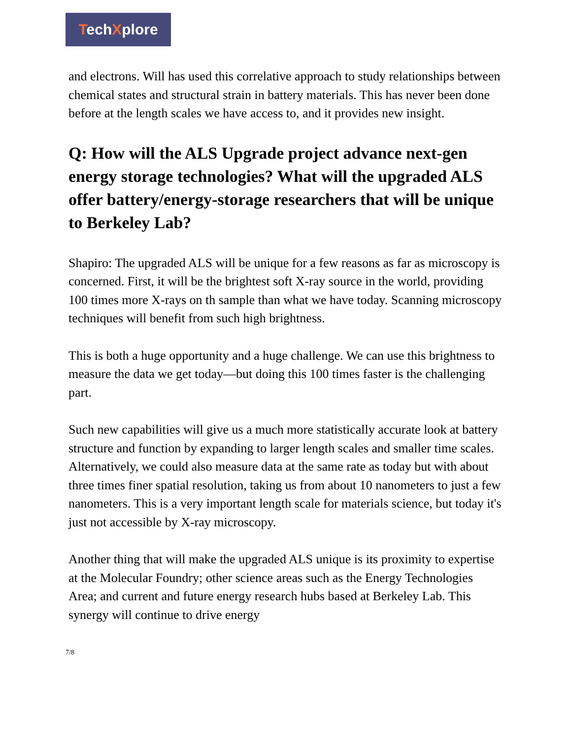TechXplore
and electrons. Will has used this correlative approach to study relationships between chemical states and structural strain in battery materials. This has never been done before at the length scales we have access to, and it provides new insight.
Q: How will the ALS Upgrade project advance next-gen energy storage technologies? What will the upgraded ALS offer battery/energy-storage researchers that will be unique to Berkeley Lab?
Shapiro: The upgraded ALS will be unique for a few reasons as far as microscopy is concerned. First, it will be the brightest soft X-ray source in the world, providing 100 times more X-rays on th sample than what we have today. Scanning microscopy techniques will benefit from such high brightness.
This is both a huge opportunity and a huge challenge. We can use this brightness to measure the data we get today—but doing this 100 times faster is the challenging part.
Such new capabilities will give us a much more statistically accurate look at battery structure and function by expanding to larger length scales and smaller time scales. Alternatively, we could also measure data at the same rate as today but with about three times finer spatial resolution, taking us from about 10 nanometers to just a few nanometers. This is a very important length scale for materials science, but today it's just not accessible by X-ray microscopy.
Another thing that will make the upgraded ALS unique is its proximity to expertise at the Molecular Foundry; other science areas such as the Energy Technologies Area; and current and future energy research hubs based at Berkeley Lab. This synergy will continue to drive energy
7/8